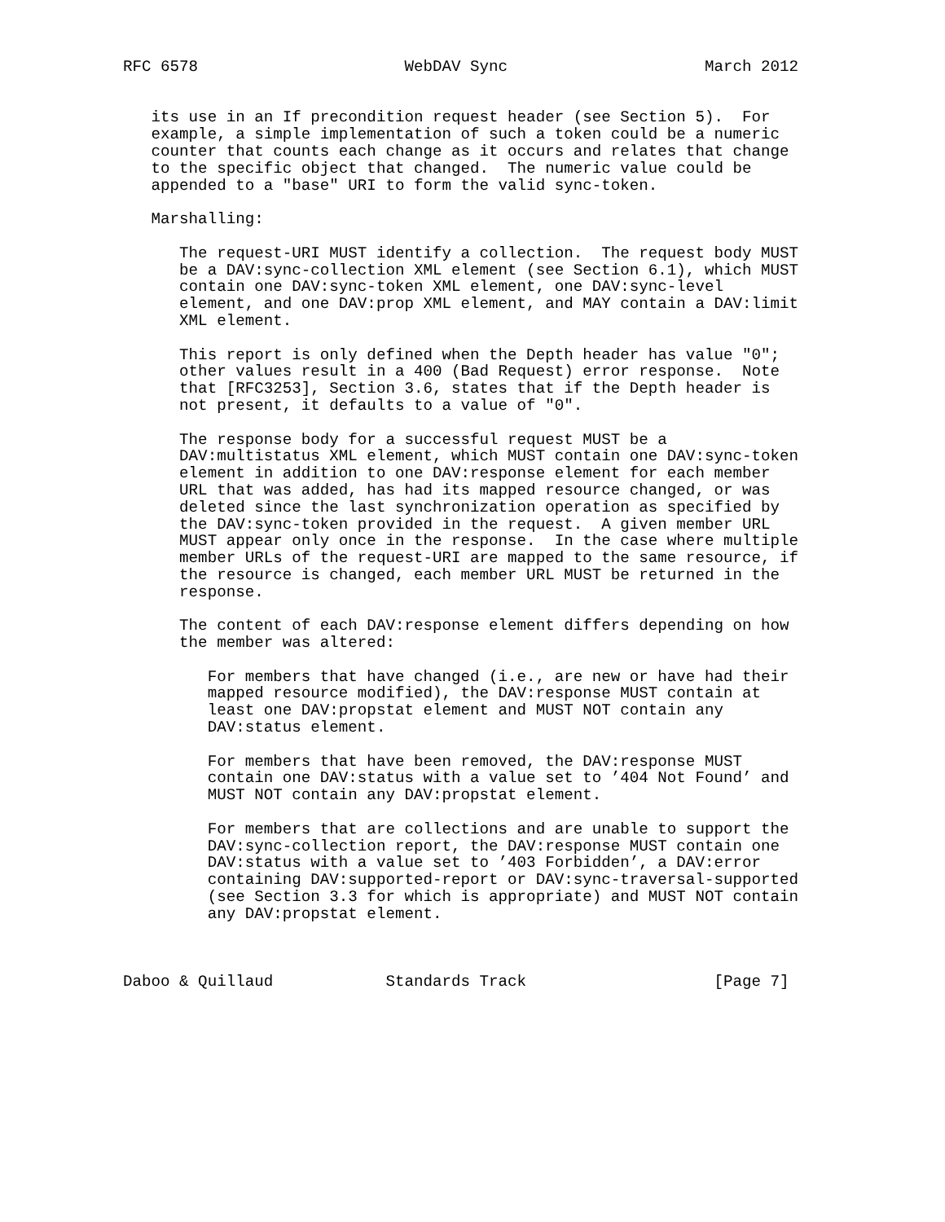RFC 6578                      WebDAV Sync                     March 2012


   its use in an If precondition request header (see Section 5).  For
   example, a simple implementation of such a token could be a numeric
   counter that counts each change as it occurs and relates that change
   to the specific object that changed.  The numeric value could be
   appended to a "base" URI to form the valid sync-token.

   Marshalling:

      The request-URI MUST identify a collection.  The request body MUST
      be a DAV:sync-collection XML element (see Section 6.1), which MUST
      contain one DAV:sync-token XML element, one DAV:sync-level
      element, and one DAV:prop XML element, and MAY contain a DAV:limit
      XML element.

      This report is only defined when the Depth header has value "0";
      other values result in a 400 (Bad Request) error response.  Note
      that [RFC3253], Section 3.6, states that if the Depth header is
      not present, it defaults to a value of "0".

      The response body for a successful request MUST be a
      DAV:multistatus XML element, which MUST contain one DAV:sync-token
      element in addition to one DAV:response element for each member
      URL that was added, has had its mapped resource changed, or was
      deleted since the last synchronization operation as specified by
      the DAV:sync-token provided in the request.  A given member URL
      MUST appear only once in the response.  In the case where multiple
      member URLs of the request-URI are mapped to the same resource, if
      the resource is changed, each member URL MUST be returned in the
      response.

      The content of each DAV:response element differs depending on how
      the member was altered:

         For members that have changed (i.e., are new or have had their
         mapped resource modified), the DAV:response MUST contain at
         least one DAV:propstat element and MUST NOT contain any
         DAV:status element.

         For members that have been removed, the DAV:response MUST
         contain one DAV:status with a value set to ’404 Not Found’ and
         MUST NOT contain any DAV:propstat element.

         For members that are collections and are unable to support the
         DAV:sync-collection report, the DAV:response MUST contain one
         DAV:status with a value set to ’403 Forbidden’, a DAV:error
         containing DAV:supported-report or DAV:sync-traversal-supported
         (see Section 3.3 for which is appropriate) and MUST NOT contain
         any DAV:propstat element.



Daboo & Quillaud            Standards Track                    [Page 7]